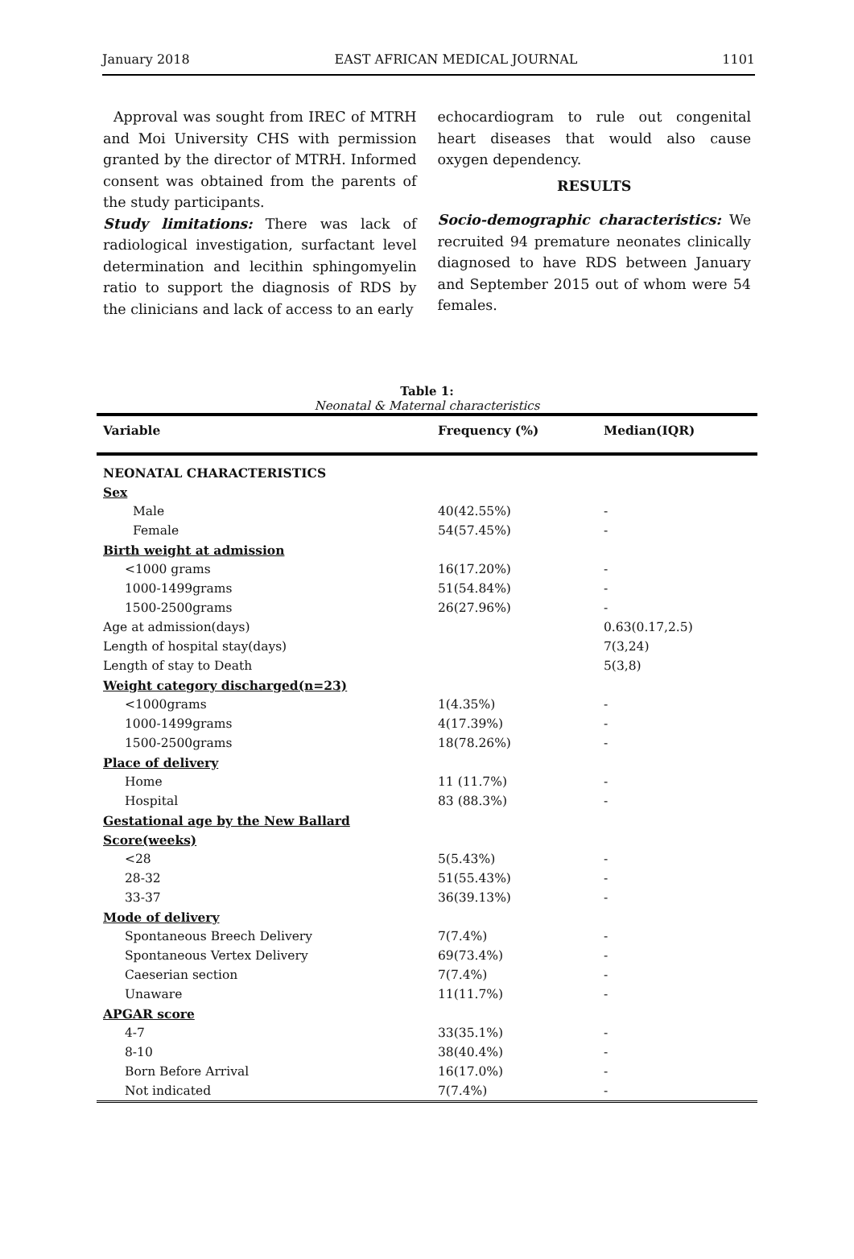January 2018 EAST AFRICAN MEDICAL JOURNAL 1101
Approval was sought from IREC of MTRH and Moi University CHS with permission granted by the director of MTRH. Informed consent was obtained from the parents of the study participants.
Study limitations: There was lack of radiological investigation, surfactant level determination and lecithin sphingomyelin ratio to support the diagnosis of RDS by the clinicians and lack of access to an early
echocardiogram to rule out congenital heart diseases that would also cause oxygen dependency.
RESULTS
Socio-demographic characteristics: We recruited 94 premature neonates clinically diagnosed to have RDS between January and September 2015 out of whom were 54 females.
Table 1:
Neonatal & Maternal characteristics
| Variable | Frequency (%) | Median(IQR) |
| --- | --- | --- |
| NEONATAL CHARACTERISTICS | | |
| Sex | | |
| Male | 40(42.55%) | - |
| Female | 54(57.45%) | - |
| Birth weight at admission | | |
| <1000 grams | 16(17.20%) | - |
| 1000-1499grams | 51(54.84%) | - |
| 1500-2500grams | 26(27.96%) | - |
| Age at admission(days) | | 0.63(0.17,2.5) |
| Length of hospital stay(days) | | 7(3,24) |
| Length of stay to Death | | 5(3,8) |
| Weight category discharged(n=23) | | |
| <1000grams | 1(4.35%) | - |
| 1000-1499grams | 4(17.39%) | - |
| 1500-2500grams | 18(78.26%) | - |
| Place of delivery | | |
| Home | 11 (11.7%) | - |
| Hospital | 83 (88.3%) | - |
| Gestational age by the New Ballard | | |
| Score(weeks) | | |
| <28 | 5(5.43%) | - |
| 28-32 | 51(55.43%) | - |
| 33-37 | 36(39.13%) | - |
| Mode of delivery | | |
| Spontaneous Breech Delivery | 7(7.4%) | - |
| Spontaneous Vertex Delivery | 69(73.4%) | - |
| Caeserian section | 7(7.4%) | - |
| Unaware | 11(11.7%) | - |
| APGAR score | | |
| 4-7 | 33(35.1%) | - |
| 8-10 | 38(40.4%) | - |
| Born Before Arrival | 16(17.0%) | - |
| Not indicated | 7(7.4%) | - |